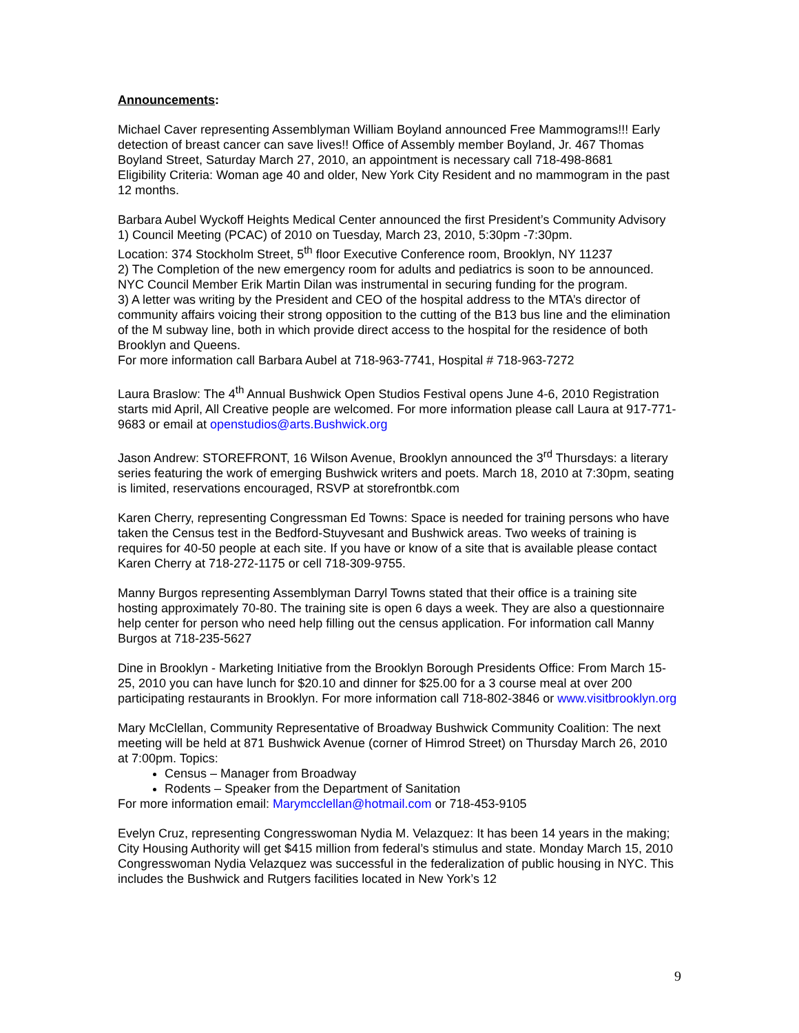Announcements:
Michael Caver representing Assemblyman William Boyland announced Free Mammograms!!! Early detection of breast cancer can save lives!! Office of Assembly member Boyland, Jr. 467 Thomas Boyland Street, Saturday March 27, 2010, an appointment is necessary call 718-498-8681
Eligibility Criteria: Woman age 40 and older, New York City Resident and no mammogram in the past 12 months.
Barbara Aubel Wyckoff Heights Medical Center announced the first President’s Community Advisory
1) Council Meeting (PCAC) of 2010 on Tuesday, March 23, 2010, 5:30pm -7:30pm.
Location: 374 Stockholm Street, 5<sup>th</sup> floor Executive Conference room, Brooklyn, NY 11237
2) The Completion of the new emergency room for adults and pediatrics is soon to be announced. NYC Council Member Erik Martin Dilan was instrumental in securing funding for the program.
3) A letter was writing by the President and CEO of the hospital address to the MTA’s director of community affairs voicing their strong opposition to the cutting of the B13 bus line and the elimination of the M subway line, both in which provide direct access to the hospital for the residence of both Brooklyn and Queens.
For more information call Barbara Aubel at 718-963-7741, Hospital # 718-963-7272
Laura Braslow: The 4<sup>th</sup> Annual Bushwick Open Studios Festival opens June 4-6, 2010 Registration starts mid April, All Creative people are welcomed. For more information please call Laura at 917-771-9683 or email at openstudios@arts.Bushwick.org
Jason Andrew: STOREFRONT, 16 Wilson Avenue, Brooklyn announced the 3<sup>rd</sup> Thursdays: a literary series featuring the work of emerging Bushwick writers and poets. March 18, 2010 at 7:30pm, seating is limited, reservations encouraged, RSVP at storefrontbk.com
Karen Cherry, representing Congressman Ed Towns: Space is needed for training persons who have taken the Census test in the Bedford-Stuyvesant and Bushwick areas. Two weeks of training is requires for 40-50 people at each site. If you have or know of a site that is available please contact Karen Cherry at 718-272-1175 or cell 718-309-9755.
Manny Burgos representing Assemblyman Darryl Towns stated that their office is a training site hosting approximately 70-80. The training site is open 6 days a week. They are also a questionnaire help center for person who need help filling out the census application. For information call Manny Burgos at 718-235-5627
Dine in Brooklyn - Marketing Initiative from the Brooklyn Borough Presidents Office: From March 15-25, 2010 you can have lunch for $20.10 and dinner for $25.00 for a 3 course meal at over 200 participating restaurants in Brooklyn. For more information call 718-802-3846 or www.visitbrooklyn.org
Mary McClellan, Community Representative of Broadway Bushwick Community Coalition: The next meeting will be held at 871 Bushwick Avenue (corner of Himrod Street) on Thursday March 26, 2010 at 7:00pm. Topics:
Census – Manager from Broadway
Rodents – Speaker from the Department of Sanitation
For more information email: Marymcclellan@hotmail.com or 718-453-9105
Evelyn Cruz, representing Congresswoman Nydia M. Velazquez: It has been 14 years in the making; City Housing Authority will get $415 million from federal’s stimulus and state. Monday March 15, 2010 Congresswoman Nydia Velazquez was successful in the federalization of public housing in NYC. This includes the Bushwick and Rutgers facilities located in New York’s 12
9